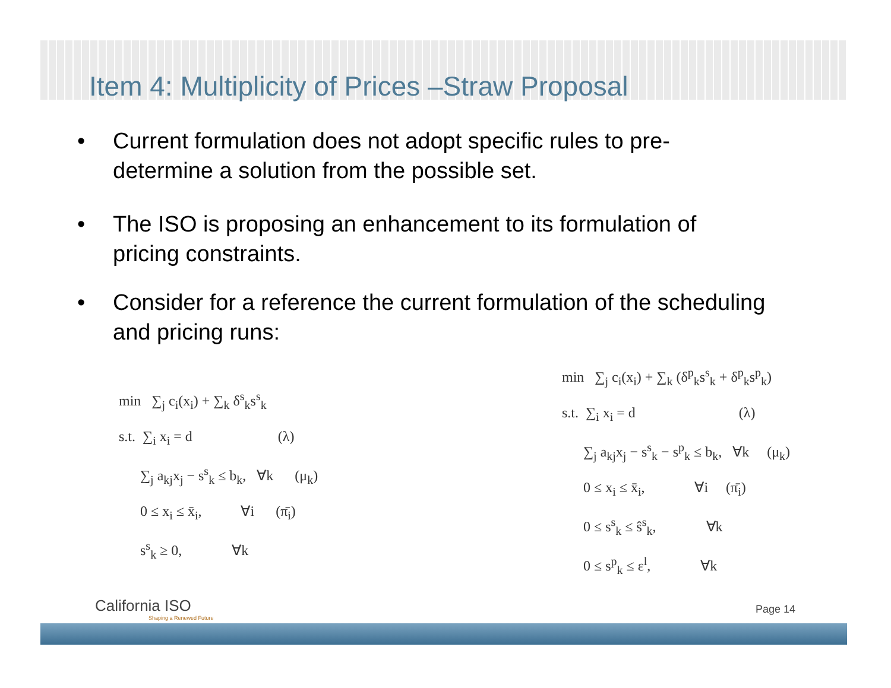Item 4: Multiplicity of Prices –Straw Proposal
• Current formulation does not adopt specific rules to pre-determine a solution from the possible set.
• The ISO is proposing an enhancement to its formulation of pricing constraints.
• Consider for a reference the current formulation of the scheduling and pricing runs:
min ∑<sub>j</sub> c<sub>i</sub>(x<sub>i</sub>) + ∑<sub>k</sub> δ<sup>s</sup><sub>k</sub>s<sup>s</sup><sub>k</sub>
s.t. ∑<sub>i</sub> x<sub>i</sub> = d (λ)
∑<sub>j</sub> a<sub>kj</sub>x<sub>j</sub> − s<sup>s</sup><sub>k</sub> ≤ b<sub>k</sub>, ∀k (μ<sub>k</sub>)
0 ≤ x<sub>i</sub> ≤ x̄<sub>i</sub>, ∀i (π̄<sub>i</sub>)
s<sup>s</sup><sub>k</sub> ≥ 0, ∀k
min ∑<sub>j</sub> c<sub>i</sub>(x<sub>i</sub>) + ∑<sub>k</sub> (δ<sup>p</sup><sub>k</sub>s<sup>s</sup><sub>k</sub> + δ<sup>p</sup><sub>k</sub>s<sup>p</sup><sub>k</sub>)
s.t. ∑<sub>i</sub> x<sub>i</sub> = d (λ)
∑<sub>j</sub> a<sub>kj</sub>x<sub>j</sub> − s<sup>s</sup><sub>k</sub> − s<sup>p</sup><sub>k</sub> ≤ b<sub>k</sub>, ∀k (μ<sub>k</sub>)
0 ≤ x<sub>i</sub> ≤ x̄<sub>i</sub>, ∀i (π̄<sub>i</sub>)
0 ≤ s<sup>s</sup><sub>k</sub> ≤ ŝ<sup>s</sup><sub>k</sub>, ∀k
0 ≤ s<sup>p</sup><sub>k</sub> ≤ ε<sup>l</sup>, ∀k
California ISO
Shaping a Renewed Future
Page 14